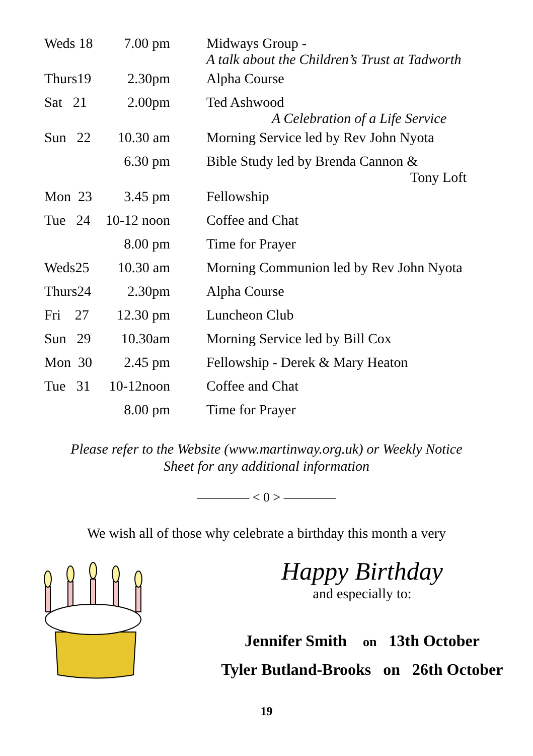| Weds 18 | 7.00 pm | Midways Group - A talk about the Children’s Trust at Tadworth |
| Thurs19 | 2.30pm | Alpha Course |
| Sat 21 | 2.00pm | Ted Ashwood A Celebration of a Life Service |
| Sun 22 | 10.30 am | Morning Service led by Rev John Nyota |
| | 6.30 pm | Bible Study led by Brenda Cannon & Tony Loft |
| Mon 23 | 3.45 pm | Fellowship |
| Tue 24 | 10-12 noon | Coffee and Chat |
| | 8.00 pm | Time for Prayer |
| Weds25 | 10.30 am | Morning Communion led by Rev John Nyota |
| Thurs24 | 2.30pm | Alpha Course |
| Fri 27 | 12.30 pm | Luncheon Club |
| Sun 29 | 10.30am | Morning Service led by Bill Cox |
| Mon 30 | 2.45 pm | Fellowship - Derek & Mary Heaton |
| Tue 31 | 10-12noon | Coffee and Chat |
| | 8.00 pm | Time for Prayer |
Please refer to the Website (www.martinway.org.uk) or Weekly Notice
Sheet for any additional information
———— < 0 > ————
We wish all of those why celebrate a birthday this month a very
Happy Birthday
and especially to:
Jennifer Smith on 13th October
Tyler Butland-Brooks on 26th October
19